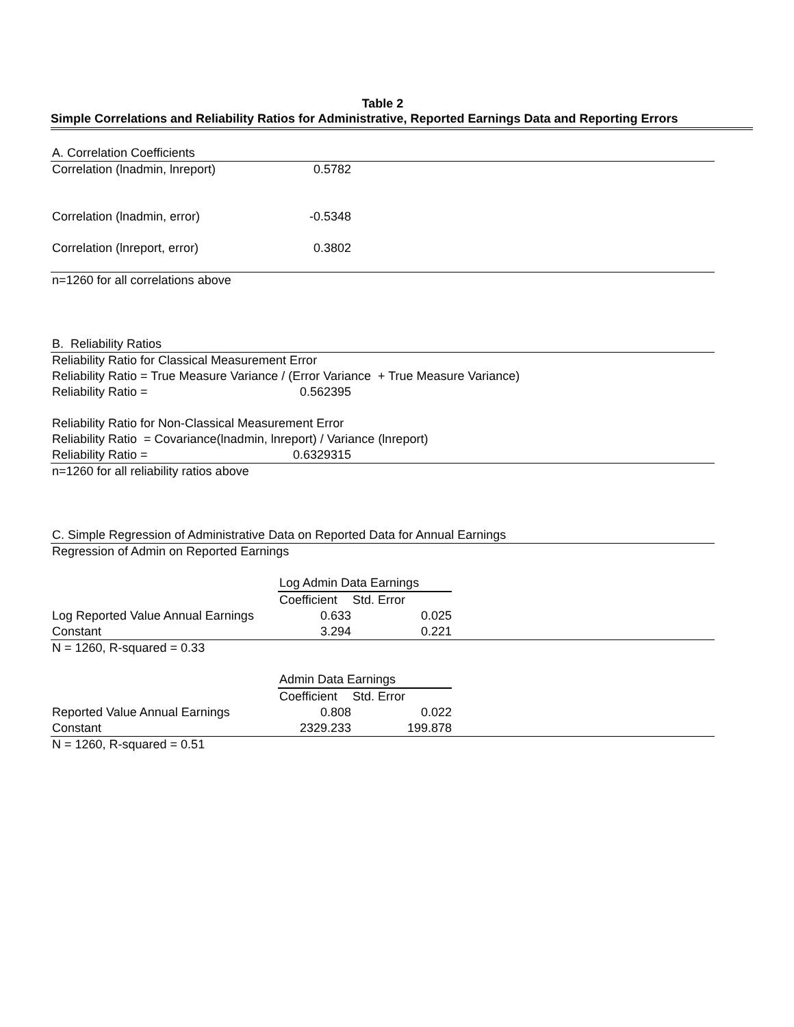Table 2
Simple Correlations and Reliability Ratios for Administrative, Reported Earnings Data and Reporting Errors
| A. Correlation Coefficients | | | |
| Correlation (lnadmin, lnreport) | 0.5782 | | |
| Correlation (lnadmin, error) | -0.5348 | | |
| Correlation (lnreport, error) | 0.3802 | | |
| n=1260 for all correlations above | | | |
| B. Reliability Ratios | | | |
| Reliability Ratio for Classical Measurement Error | | | |
| Reliability Ratio = True Measure Variance / (Error Variance + True Measure Variance) | | | |
| Reliability Ratio = | 0.562395 | | |
| Reliability Ratio for Non-Classical Measurement Error | | | |
| Reliability Ratio = Covariance(lnadmin, lnreport) / Variance (lnreport) | | | |
| Reliability Ratio = | 0.6329315 | | |
| n=1260 for all reliability ratios above | | | |
| C. Simple Regression of Administrative Data on Reported Data for Annual Earnings | | | |
| Regression of Admin on Reported Earnings | | | |
| | Log Admin Data Earnings | | |
| | Coefficient | Std. Error | |
| Log Reported Value Annual Earnings | 0.633 | 0.025 | |
| Constant | 3.294 | 0.221 | |
| N = 1260, R-squared = 0.33 | | | |
| | Admin Data Earnings | | |
| | Coefficient | Std. Error | |
| Reported Value Annual Earnings | 0.808 | 0.022 | |
| Constant | 2329.233 | 199.878 | |
| N = 1260, R-squared = 0.51 | | | |